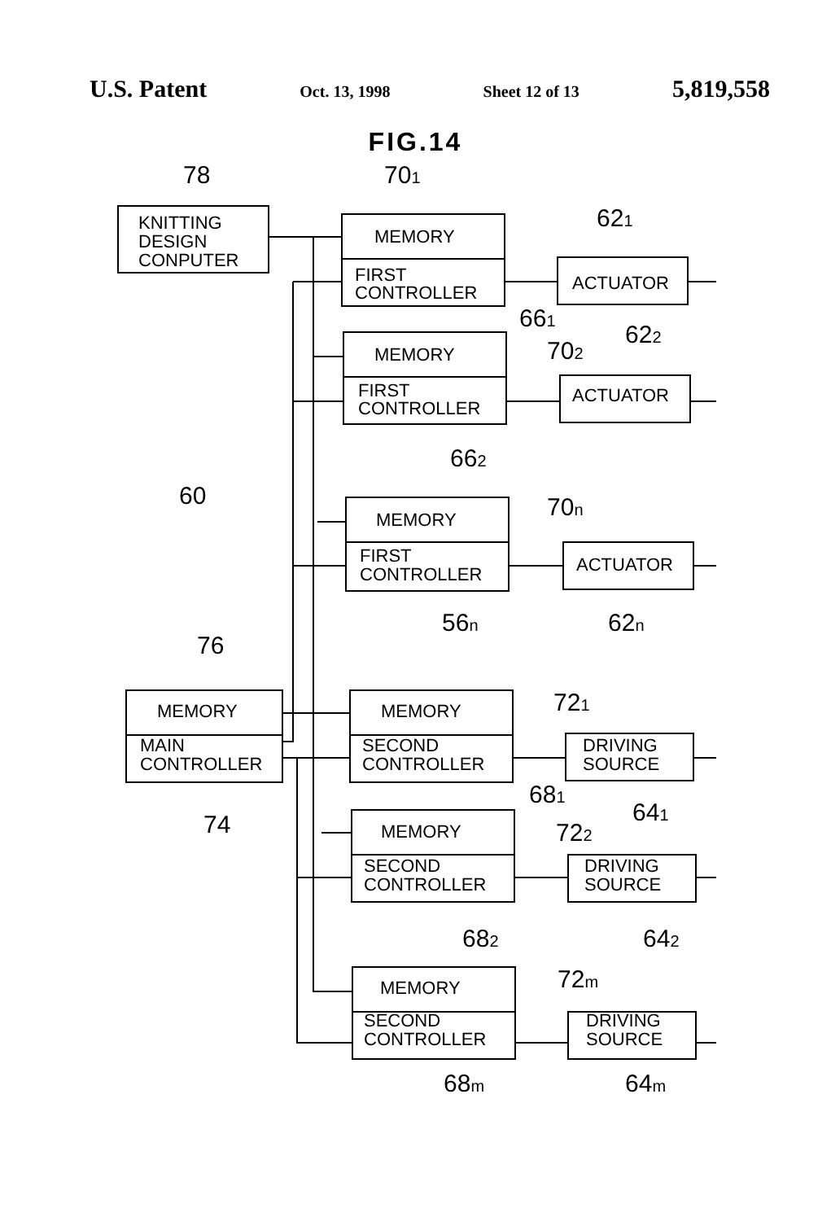U.S. Patent Oct. 13, 1998 Sheet 12 of 13 5,819,558
FIG.14
78
701
621
KNITTING
DESIGN
CONPUTER
MEMORY
FIRST
CONTROLLER
ACTUATOR
661
MEMORY
FIRST
CONTROLLER
702
622
ACTUATOR
662
60
MEMORY
FIRST
CONTROLLER
70n
ACTUATOR
56n
62n
76
MEMORY
MAIN
CONTROLLER
74
MEMORY
SECOND
CONTROLLER
721
DRIVING
SOURCE
681
641
MEMORY
SECOND
CONTROLLER
722
DRIVING
SOURCE
682
642
MEMORY
SECOND
CONTROLLER
72m
DRIVING
SOURCE
68m
64m